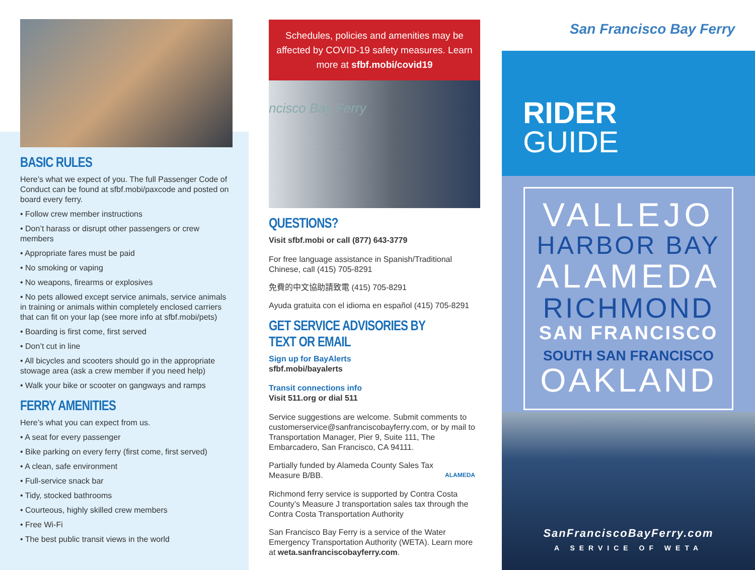BASIC RULES
Here’s what we expect of you. The full Passenger Code of Conduct can be found at sfbf.mobi/paxcode and posted on board every ferry.
• Follow crew member instructions
• Don’t harass or disrupt other passengers or crew members
• Appropriate fares must be paid
• No smoking or vaping
• No weapons, firearms or explosives
• No pets allowed except service animals, service animals in training or animals within completely enclosed carriers that can fit on your lap (see more info at sfbf.mobi/pets)
• Boarding is first come, first served
• Don’t cut in line
• All bicycles and scooters should go in the appropriate stowage area (ask a crew member if you need help)
• Walk your bike or scooter on gangways and ramps
FERRY AMENITIES
Here’s what you can expect from us.
• A seat for every passenger
• Bike parking on every ferry (first come, first served)
• A clean, safe environment
• Full-service snack bar
• Tidy, stocked bathrooms
• Courteous, highly skilled crew members
• Free Wi-Fi
• The best public transit views in the world
Schedules, policies and amenities may be affected by COVID-19 safety measures. Learn more at sfbf.mobi/covid19
ncisco Bay Ferry
QUESTIONS?
Visit sfbf.mobi or call (877) 643-3779
For free language assistance in Spanish/Traditional Chinese, call (415) 705-8291
免費的中文協助請致電 (415) 705-8291
Ayuda gratuita con el idioma en español (415) 705-8291
GET SERVICE ADVISORIES BY TEXT OR EMAIL
Sign up for BayAlerts
sfbf.mobi/bayalerts
Transit connections info
Visit 511.org or dial 511
Service suggestions are welcome. Submit comments to customerservice@sanfranciscobayferry.com, or by mail to Transportation Manager, Pier 9, Suite 111, The Embarcadero, San Francisco, CA 94111.
Partially funded by Alameda County Sales Tax Measure B/BB.
ALAMEDA
Richmond ferry service is supported by Contra Costa County’s Measure J transportation sales tax through the Contra Costa Transportation Authority
San Francisco Bay Ferry is a service of the Water Emergency Transportation Authority (WETA). Learn more at weta.sanfranciscobayferry.com.
San Francisco Bay Ferry
RIDER
GUIDE
VALLEJO
HARBOR BAY
ALAMEDA
RICHMOND
SAN FRANCISCO
SOUTH SAN FRANCISCO
OAKLAND
SanFranciscoBayFerry.com
A SERVICE OF WETA